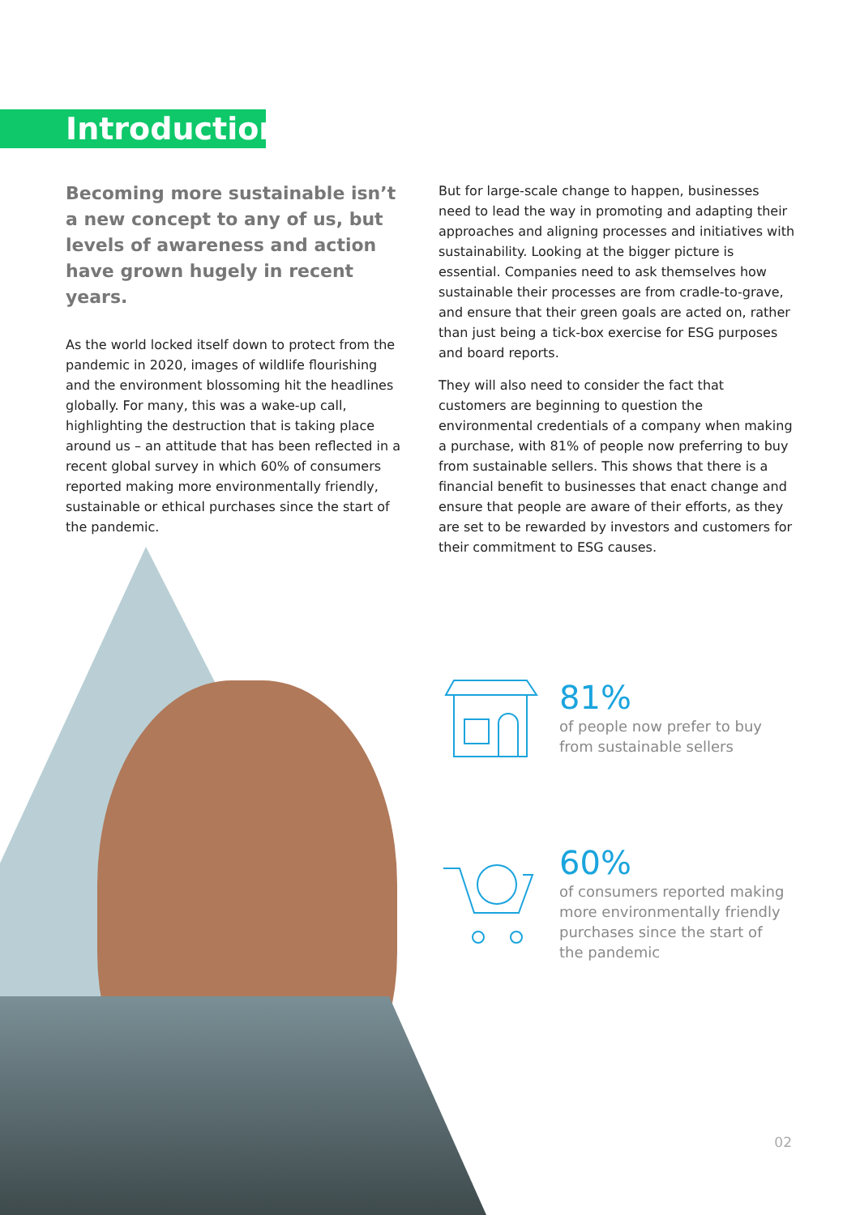Introduction
Becoming more sustainable isn’t a new concept to any of us, but levels of awareness and action have grown hugely in recent years.
As the world locked itself down to protect from the pandemic in 2020, images of wildlife flourishing and the environment blossoming hit the headlines globally. For many, this was a wake-up call, highlighting the destruction that is taking place around us – an attitude that has been reflected in a recent global survey in which 60% of consumers reported making more environmentally friendly, sustainable or ethical purchases since the start of the pandemic.
But for large-scale change to happen, businesses need to lead the way in promoting and adapting their approaches and aligning processes and initiatives with sustainability. Looking at the bigger picture is essential. Companies need to ask themselves how sustainable their processes are from cradle-to-grave, and ensure that their green goals are acted on, rather than just being a tick-box exercise for ESG purposes and board reports.
They will also need to consider the fact that customers are beginning to question the environmental credentials of a company when making a purchase, with 81% of people now preferring to buy from sustainable sellers. This shows that there is a financial benefit to businesses that enact change and ensure that people are aware of their efforts, as they are set to be rewarded by investors and customers for their commitment to ESG causes.
81%
of people now prefer to buy
from sustainable sellers
60%
of consumers reported making
more environmentally friendly
purchases since the start of
the pandemic
02